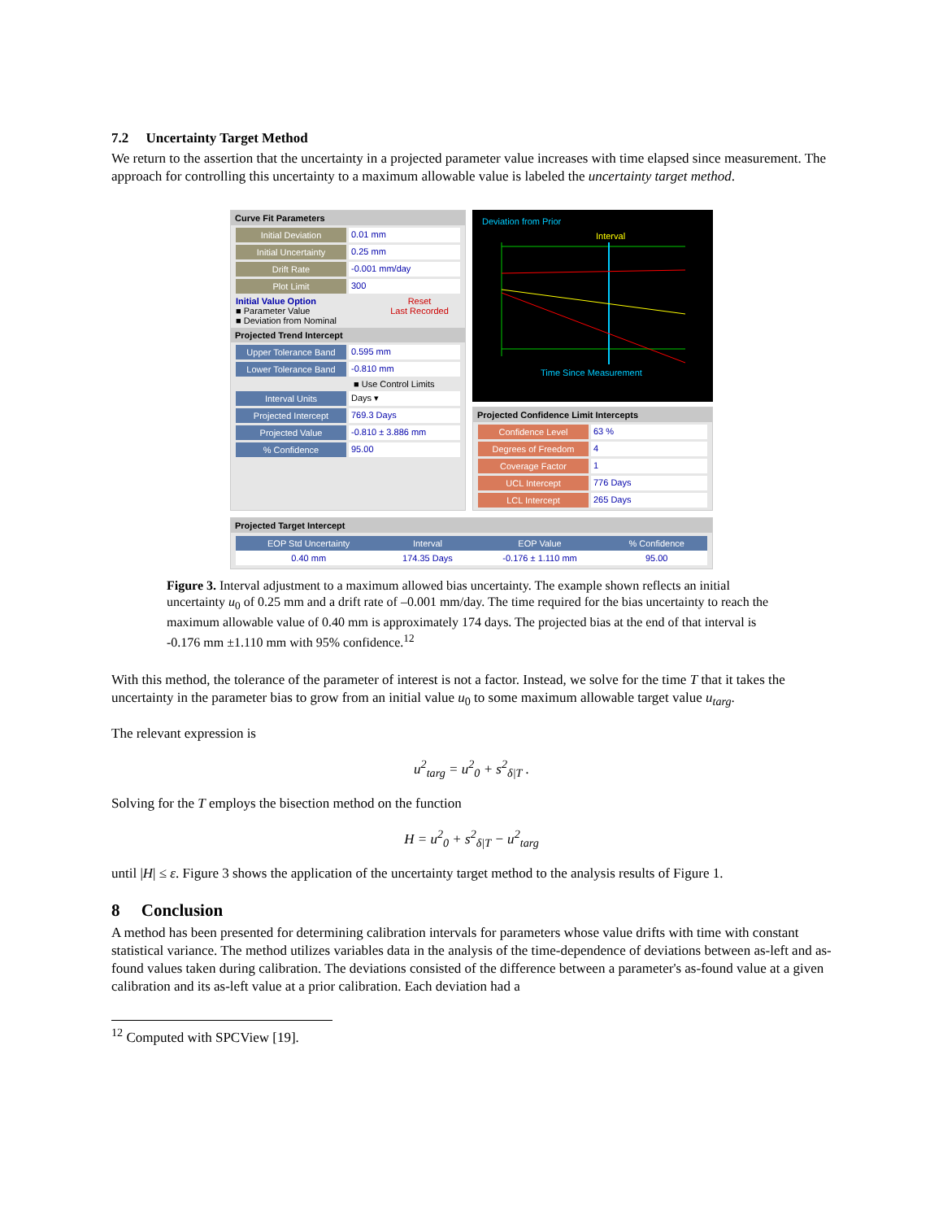7.2 Uncertainty Target Method
We return to the assertion that the uncertainty in a projected parameter value increases with time elapsed since measurement. The approach for controlling this uncertainty to a maximum allowable value is labeled the uncertainty target method.
Curve Fit Parameters
Initial Deviation 0.01 mm
Initial Uncertainty 0.25 mm
Drift Rate -0.001 mm/day
Plot Limit 300
Initial Value Option
■ Parameter Value
■ Deviation from Nominal
Reset
Last Recorded
Projected Trend Intercept
Upper Tolerance Band 0.595 mm
Lower Tolerance Band -0.810 mm
■ Use Control Limits
Interval Units Days ▾
Projected Intercept 769.3 Days
Projected Value -0.810 ± 3.886 mm
% Confidence 95.00
Deviation from Prior
Interval
Time Since Measurement
Projected Confidence Limit Intercepts
Confidence Level 63 %
Degrees of Freedom 4
Coverage Factor 1
UCL Intercept 776 Days
LCL Intercept 265 Days
Projected Target Intercept
| EOP Std Uncertainty | Interval | EOP Value | % Confidence |
| --- | --- | --- | --- |
| 0.40 mm | 174.35 Days | -0.176 ± 1.110 mm | 95.00 |
Figure 3. Interval adjustment to a maximum allowed bias uncertainty. The example shown reflects an initial uncertainty u<sub>0</sub> of 0.25 mm and a drift rate of –0.001 mm/day. The time required for the bias uncertainty to reach the maximum allowable value of 0.40 mm is approximately 174 days. The projected bias at the end of that interval is -0.176 mm ±1.110 mm with 95% confidence.<sup>12</sup>
With this method, the tolerance of the parameter of interest is not a factor. Instead, we solve for the time T that it takes the uncertainty in the parameter bias to grow from an initial value u<sub>0</sub> to some maximum allowable target value u<sub>targ</sub>.
The relevant expression is
u<sup>2</sup><sub>targ</sub> = u<sup>2</sup><sub>0</sub> + s<sup>2</sup><sub>δ|T</sub> .
Solving for the T employs the bisection method on the function
H = u<sup>2</sup><sub>0</sub> + s<sup>2</sup><sub>δ|T</sub> − u<sup>2</sup><sub>targ</sub>
until |H| ≤ ε. Figure 3 shows the application of the uncertainty target method to the analysis results of Figure 1.
8 Conclusion
A method has been presented for determining calibration intervals for parameters whose value drifts with time with constant statistical variance. The method utilizes variables data in the analysis of the time-dependence of deviations between as-left and as-found values taken during calibration. The deviations consisted of the difference between a parameter's as-found value at a given calibration and its as-left value at a prior calibration. Each deviation had a
<sup>12</sup> Computed with SPCView [19].